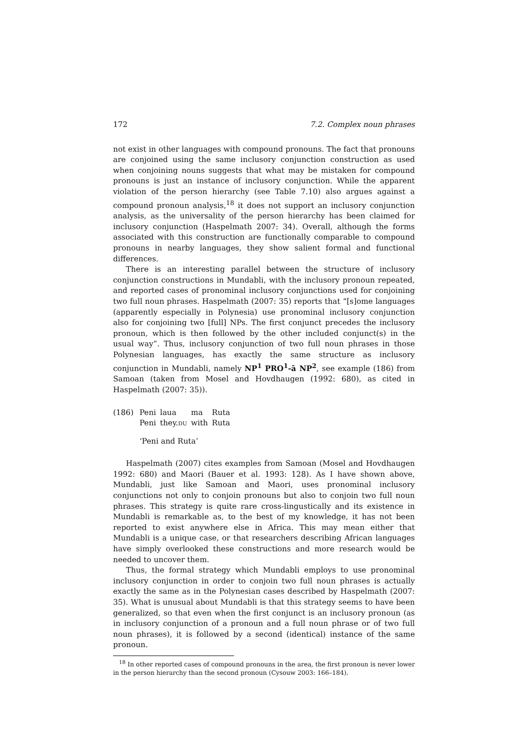172 7.2. Complex noun phrases
not exist in other languages with compound pronouns. The fact that pronouns are conjoined using the same inclusory conjunction construction as used when conjoining nouns suggests that what may be mistaken for compound pronouns is just an instance of inclusory conjunction. While the apparent violation of the person hierarchy (see Table 7.10) also argues against a compound pronoun analysis,<sup>18</sup> it does not support an inclusory conjunction analysis, as the universality of the person hierarchy has been claimed for inclusory conjunction (Haspelmath 2007: 34). Overall, although the forms associated with this construction are functionally comparable to compound pronouns in nearby languages, they show salient formal and functional differences.
There is an interesting parallel between the structure of inclusory conjunction constructions in Mundabli, with the inclusory pronoun repeated, and reported cases of pronominal inclusory conjunctions used for conjoining two full noun phrases. Haspelmath (2007: 35) reports that “[s]ome languages (apparently especially in Polynesia) use pronominal inclusory conjunction also for conjoining two [full] NPs. The first conjunct precedes the inclusory pronoun, which is then followed by the other included conjunct(s) in the usual way”. Thus, inclusory conjunction of two full noun phrases in those Polynesian languages, has exactly the same structure as inclusory conjunction in Mundabli, namely NP<sup>1</sup> PRO<sup>1</sup>-ā NP<sup>2</sup>, see example (186) from Samoan (taken from Mosel and Hovdhaugen (1992: 680), as cited in Haspelmath (2007: 35)).
| (186) | Peni | laua | ma | Ruta |
| | Peni | they. DU | with | Ruta |
| | ‘Peni and Ruta’ | | | |
Haspelmath (2007) cites examples from Samoan (Mosel and Hovdhaugen 1992: 680) and Maori (Bauer et al. 1993: 128). As I have shown above, Mundabli, just like Samoan and Maori, uses pronominal inclusory conjunctions not only to conjoin pronouns but also to conjoin two full noun phrases. This strategy is quite rare cross-lingustically and its existence in Mundabli is remarkable as, to the best of my knowledge, it has not been reported to exist anywhere else in Africa. This may mean either that Mundabli is a unique case, or that researchers describing African languages have simply overlooked these constructions and more research would be needed to uncover them.
Thus, the formal strategy which Mundabli employs to use pronominal inclusory conjunction in order to conjoin two full noun phrases is actually exactly the same as in the Polynesian cases described by Haspelmath (2007: 35). What is unusual about Mundabli is that this strategy seems to have been generalized, so that even when the first conjunct is an inclusory pronoun (as in inclusory conjunction of a pronoun and a full noun phrase or of two full noun phrases), it is followed by a second (identical) instance of the same pronoun.
<sup>18</sup> In other reported cases of compound pronouns in the area, the first pronoun is never lower in the person hierarchy than the second pronoun (Cysouw 2003: 166–184).